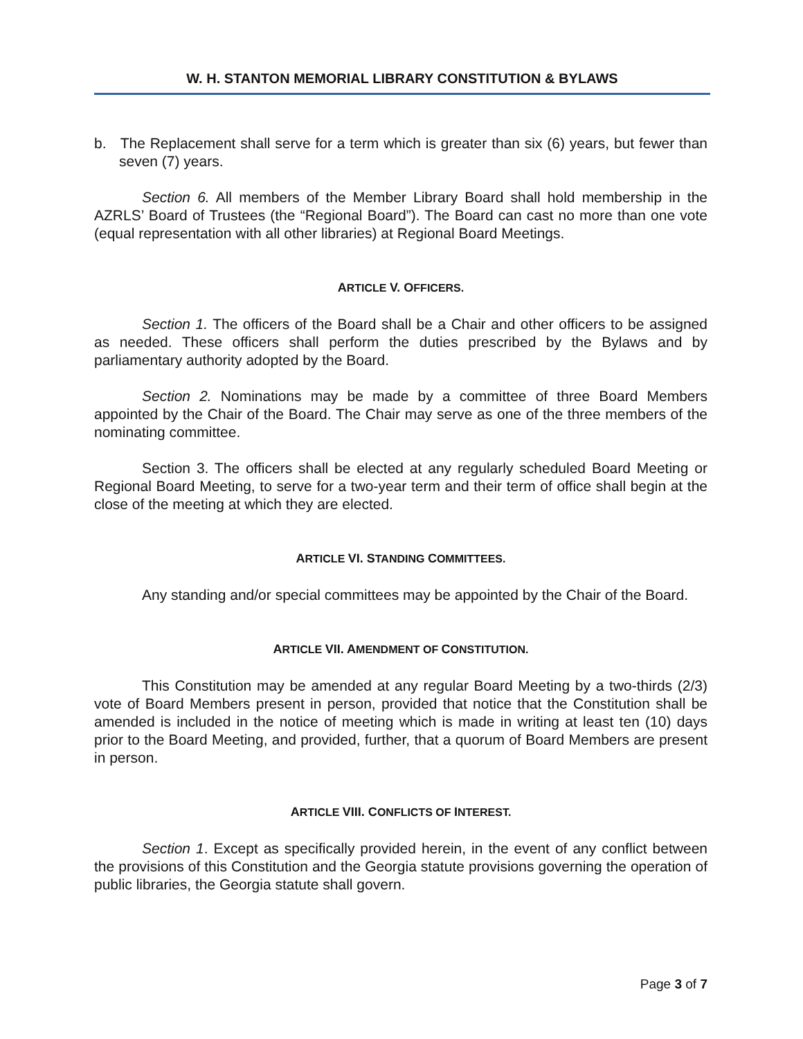W. H. STANTON MEMORIAL LIBRARY CONSTITUTION & BYLAWS
b. The Replacement shall serve for a term which is greater than six (6) years, but fewer than seven (7) years.
Section 6. All members of the Member Library Board shall hold membership in the AZRLS’ Board of Trustees (the “Regional Board”). The Board can cast no more than one vote (equal representation with all other libraries) at Regional Board Meetings.
ARTICLE V. OFFICERS.
Section 1. The officers of the Board shall be a Chair and other officers to be assigned as needed. These officers shall perform the duties prescribed by the Bylaws and by parliamentary authority adopted by the Board.
Section 2. Nominations may be made by a committee of three Board Members appointed by the Chair of the Board. The Chair may serve as one of the three members of the nominating committee.
Section 3. The officers shall be elected at any regularly scheduled Board Meeting or Regional Board Meeting, to serve for a two-year term and their term of office shall begin at the close of the meeting at which they are elected.
ARTICLE VI. STANDING COMMITTEES.
Any standing and/or special committees may be appointed by the Chair of the Board.
ARTICLE VII. AMENDMENT OF CONSTITUTION.
This Constitution may be amended at any regular Board Meeting by a two-thirds (2/3) vote of Board Members present in person, provided that notice that the Constitution shall be amended is included in the notice of meeting which is made in writing at least ten (10) days prior to the Board Meeting, and provided, further, that a quorum of Board Members are present in person.
ARTICLE VIII. CONFLICTS OF INTEREST.
Section 1. Except as specifically provided herein, in the event of any conflict between the provisions of this Constitution and the Georgia statute provisions governing the operation of public libraries, the Georgia statute shall govern.
Page 3 of 7